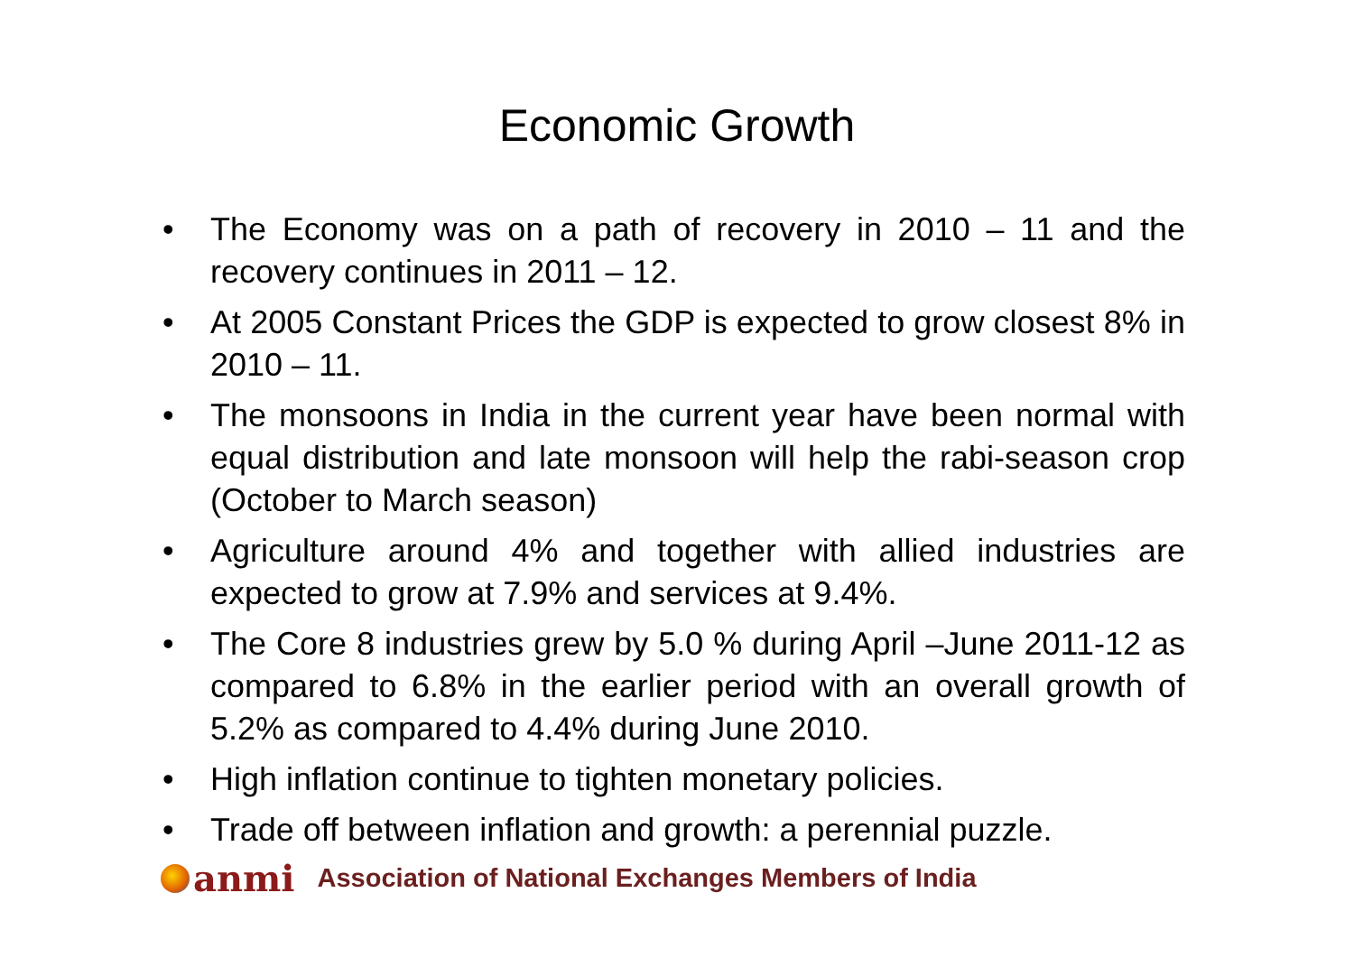Economic Growth
• The Economy was on a path of recovery in 2010 – 11 and the recovery continues in 2011 – 12.
• At 2005 Constant Prices the GDP is expected to grow closest 8% in 2010 – 11.
• The monsoons in India in the current year have been normal with equal distribution and late monsoon will help the rabi-season crop (October to March season)
• Agriculture around 4% and together with allied industries are expected to grow at 7.9% and services at 9.4%.
• The Core 8 industries grew by 5.0 % during April –June 2011-12 as compared to 6.8% in the earlier period with an overall growth of 5.2% as compared to 4.4% during June 2010.
• High inflation continue to tighten monetary policies.
• Trade off between inflation and growth: a perennial puzzle.
anmi
Association of National Exchanges Members of India